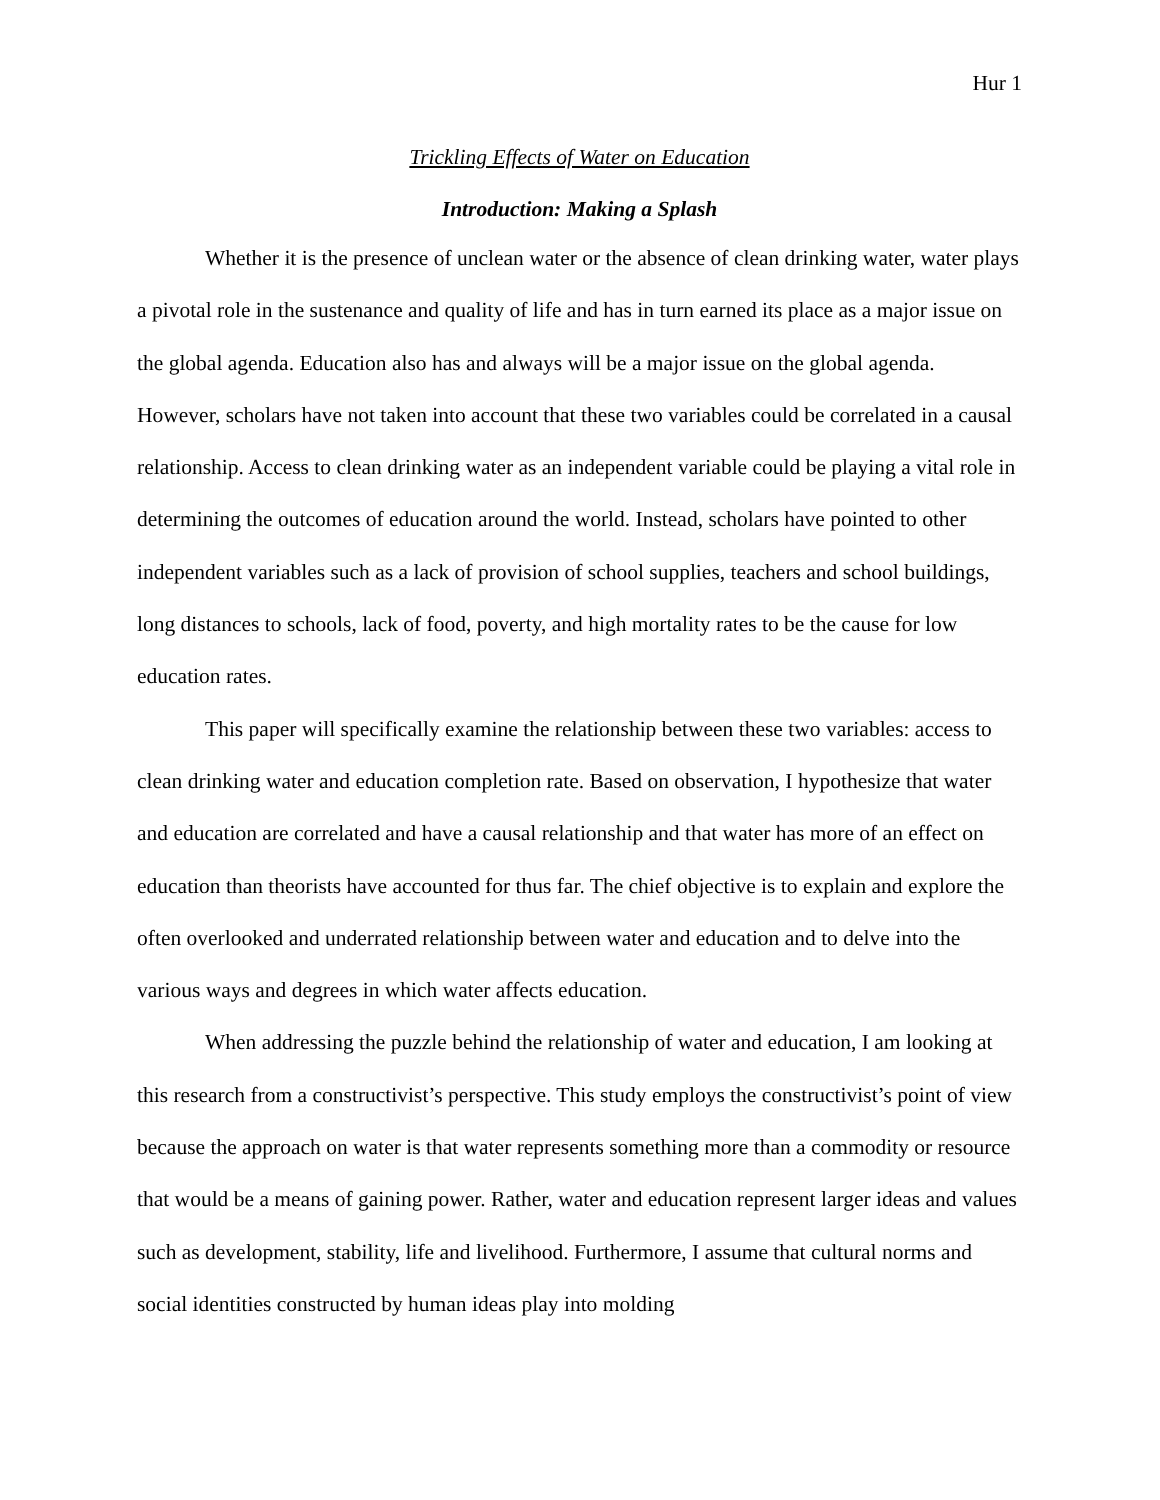Hur 1
Trickling Effects of Water on Education
Introduction: Making a Splash
Whether it is the presence of unclean water or the absence of clean drinking water, water plays a pivotal role in the sustenance and quality of life and has in turn earned its place as a major issue on the global agenda. Education also has and always will be a major issue on the global agenda. However, scholars have not taken into account that these two variables could be correlated in a causal relationship. Access to clean drinking water as an independent variable could be playing a vital role in determining the outcomes of education around the world. Instead, scholars have pointed to other independent variables such as a lack of provision of school supplies, teachers and school buildings, long distances to schools, lack of food, poverty, and high mortality rates to be the cause for low education rates.
This paper will specifically examine the relationship between these two variables: access to clean drinking water and education completion rate. Based on observation, I hypothesize that water and education are correlated and have a causal relationship and that water has more of an effect on education than theorists have accounted for thus far. The chief objective is to explain and explore the often overlooked and underrated relationship between water and education and to delve into the various ways and degrees in which water affects education.
When addressing the puzzle behind the relationship of water and education, I am looking at this research from a constructivist’s perspective. This study employs the constructivist’s point of view because the approach on water is that water represents something more than a commodity or resource that would be a means of gaining power. Rather, water and education represent larger ideas and values such as development, stability, life and livelihood. Furthermore, I assume that cultural norms and social identities constructed by human ideas play into molding